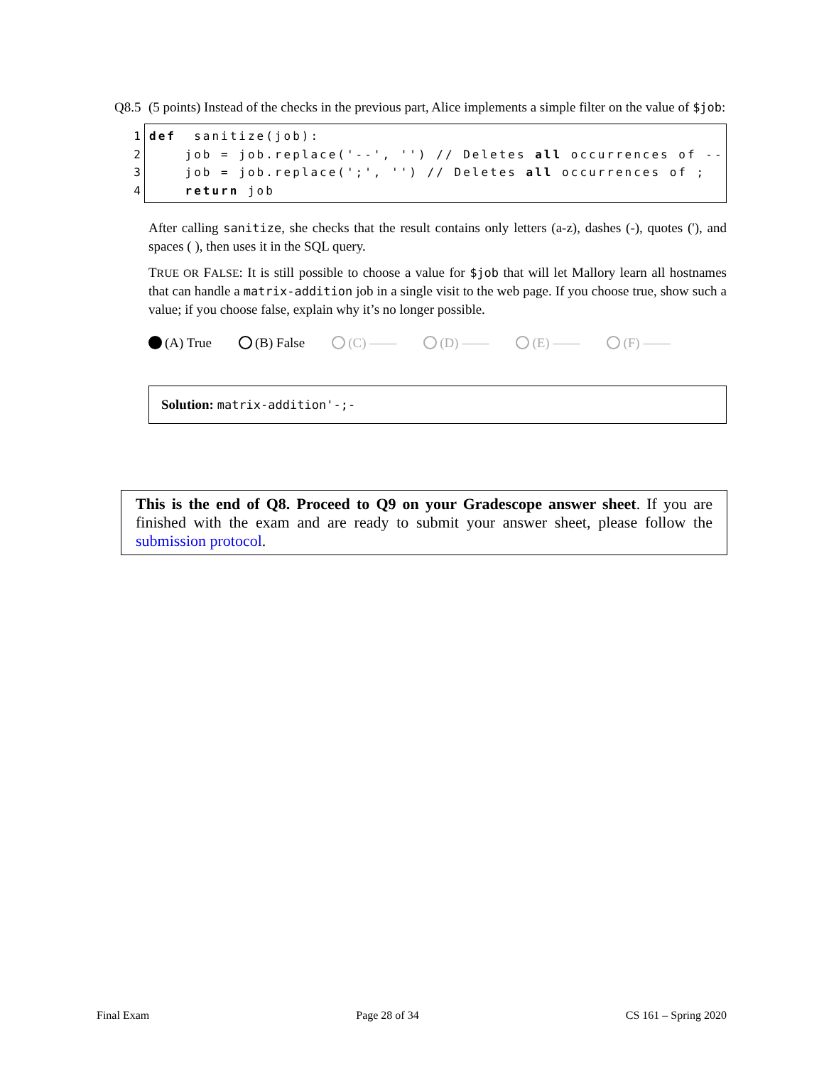Q8.5
(5 points) Instead of the checks in the previous part, Alice implements a simple filter on the value of $job:
1 def sanitize(job):
2 job = job.replace('--', '') // Deletes all occurrences of --
3 job = job.replace(';', '') // Deletes all occurrences of ;
4 return job
After calling sanitize, she checks that the result contains only letters (a-z), dashes (-), quotes ('), and spaces ( ), then uses it in the SQL query.
TRUE OR FALSE: It is still possible to choose a value for $job that will let Mallory learn all hostnames that can handle a matrix-addition job in a single visit to the web page. If you choose true, show such a value; if you choose false, explain why it’s no longer possible.
(A) True (B) False (C) —— (D) —— (E) —— (F) ——
Solution: matrix-addition'-;-
This is the end of Q8. Proceed to Q9 on your Gradescope answer sheet. If you are finished with the exam and are ready to submit your answer sheet, please follow the submission protocol.
Final Exam Page 28 of 34 CS 161 – Spring 2020